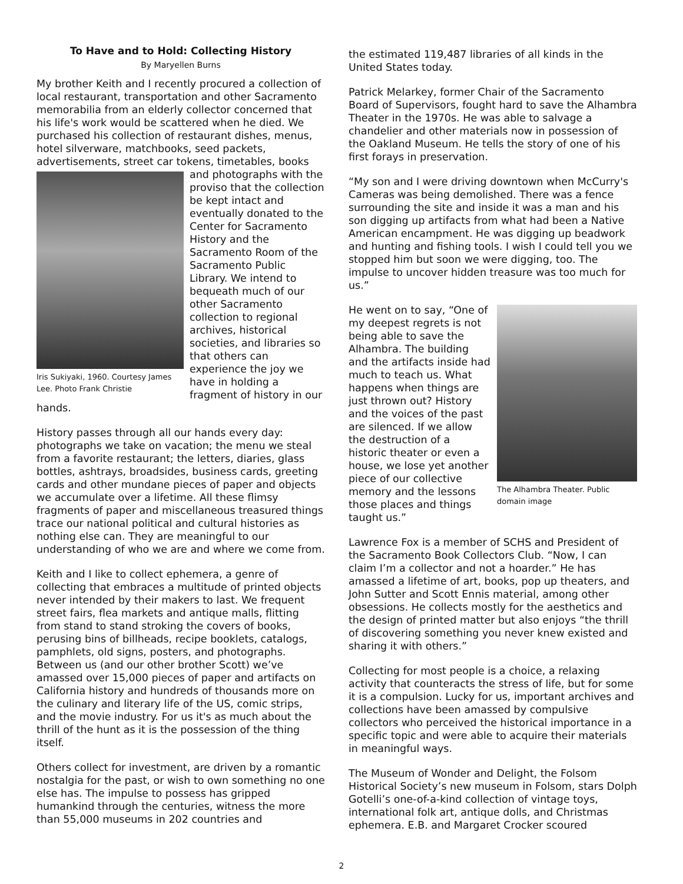To Have and to Hold: Collecting History
By Maryellen Burns
My brother Keith and I recently procured a collection of local restaurant, transportation and other Sacramento memorabilia from an elderly collector concerned that his life's work would be scattered when he died. We purchased his collection of restaurant dishes, menus, hotel silverware, matchbooks, seed packets, advertisements, street car tokens, timetables, books and photographs with the Iris Sukiyaki, 1960. Courtesy James Lee. Photo Frank Christie proviso that the collection be kept intact and eventually donated to the Center for Sacramento History and the Sacramento Room of the Sacramento Public Library. We intend to bequeath much of our other Sacramento collection to regional archives, historical societies, and libraries so that others can experience the joy we have in holding a fragment of history in our hands.
History passes through all our hands every day: photographs we take on vacation; the menu we steal from a favorite restaurant; the letters, diaries, glass bottles, ashtrays, broadsides, business cards, greeting cards and other mundane pieces of paper and objects we accumulate over a lifetime. All these flimsy fragments of paper and miscellaneous treasured things trace our national political and cultural histories as nothing else can. They are meaningful to our understanding of who we are and where we come from.
Keith and I like to collect ephemera, a genre of collecting that embraces a multitude of printed objects never intended by their makers to last. We frequent street fairs, flea markets and antique malls, flitting from stand to stand stroking the covers of books, perusing bins of billheads, recipe booklets, catalogs, pamphlets, old signs, posters, and photographs. Between us (and our other brother Scott) we’ve amassed over 15,000 pieces of paper and artifacts on California history and hundreds of thousands more on the culinary and literary life of the US, comic strips, and the movie industry. For us it's as much about the thrill of the hunt as it is the possession of the thing itself.
Others collect for investment, are driven by a romantic nostalgia for the past, or wish to own something no one else has. The impulse to possess has gripped humankind through the centuries, witness the more than 55,000 museums in 202 countries and
the estimated 119,487 libraries of all kinds in the United States today.
Patrick Melarkey, former Chair of the Sacramento Board of Supervisors, fought hard to save the Alhambra Theater in the 1970s. He was able to salvage a chandelier and other materials now in possession of the Oakland Museum. He tells the story of one of his first forays in preservation.
“My son and I were driving downtown when McCurry's Cameras was being demolished. There was a fence surrounding the site and inside it was a man and his son digging up artifacts from what had been a Native American encampment. He was digging up beadwork and hunting and fishing tools. I wish I could tell you we stopped him but soon we were digging, too. The impulse to uncover hidden treasure was too much for us.”
The Alhambra Theater. Public domain image He went on to say, “One of my deepest regrets is not being able to save the Alhambra. The building and the artifacts inside had much to teach us. What happens when things are just thrown out? History and the voices of the past are silenced. If we allow the destruction of a historic theater or even a house, we lose yet another piece of our collective memory and the lessons those places and things taught us.”
Lawrence Fox is a member of SCHS and President of the Sacramento Book Collectors Club. “Now, I can claim I’m a collector and not a hoarder.” He has amassed a lifetime of art, books, pop up theaters, and John Sutter and Scott Ennis material, among other obsessions. He collects mostly for the aesthetics and the design of printed matter but also enjoys “the thrill of discovering something you never knew existed and sharing it with others.”
Collecting for most people is a choice, a relaxing activity that counteracts the stress of life, but for some it is a compulsion. Lucky for us, important archives and collections have been amassed by compulsive collectors who perceived the historical importance in a specific topic and were able to acquire their materials in meaningful ways.
The Museum of Wonder and Delight, the Folsom Historical Society’s new museum in Folsom, stars Dolph Gotelli’s one-of-a-kind collection of vintage toys, international folk art, antique dolls, and Christmas ephemera. E.B. and Margaret Crocker scoured
2